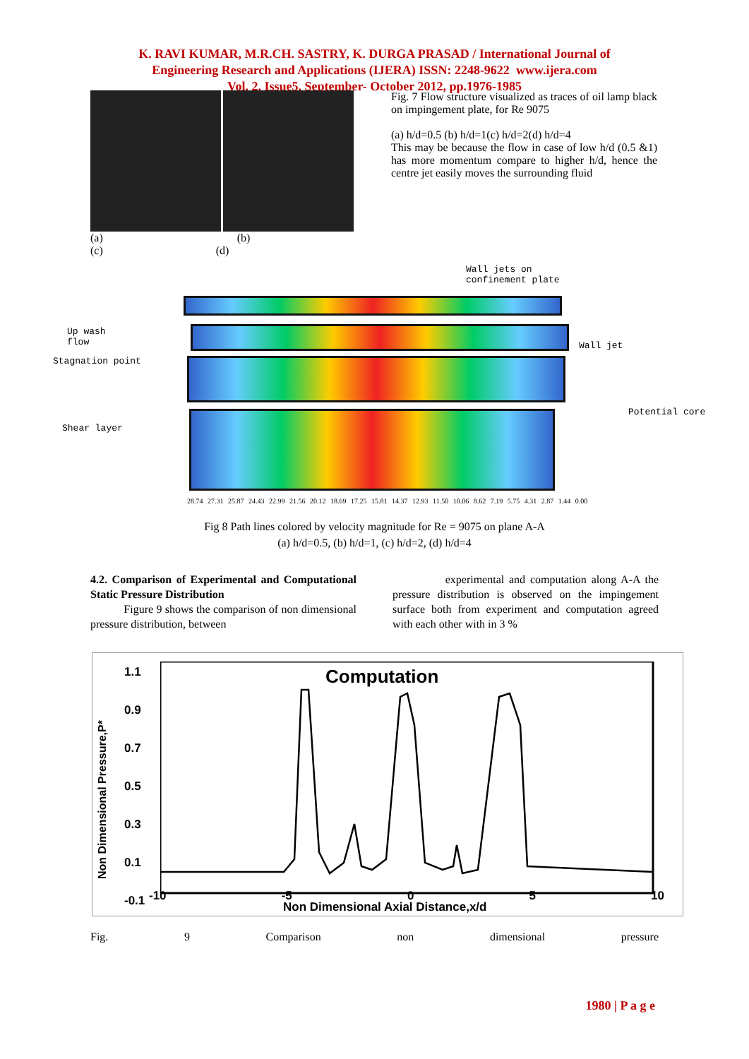K. RAVI KUMAR, M.R.CH. SASTRY, K. DURGA PRASAD / International Journal of
Engineering Research and Applications (IJERA) ISSN: 2248-9622 www.ijera.com
Vol. 2, Issue5, September- October 2012, pp.1976-1985
(a) (b)
(c) (d)
Fig. 7 Flow structure visualized as traces of oil lamp black on impingement plate, for Re 9075
(a) h/d=0.5 (b) h/d=1(c) h/d=2(d) h/d=4
This may be because the flow in case of low h/d (0.5 &1) has more momentum compare to higher h/d, hence the centre jet easily moves the surrounding fluid
Wall jets on
confinement plate
Up wash
flow
Wall jet
Stagnation point
Potential core
Shear layer
28.74 27.31 25.87 24.43 22.99 21.56 20.12 18.69 17.25 15.81 14.37 12.93 11.50 10.06 8.62 7.19 5.75 4.31 2.87 1.44 0.00
Fig 8 Path lines colored by velocity magnitude for Re = 9075 on plane A-A
(a) h/d=0.5, (b) h/d=1, (c) h/d=2, (d) h/d=4
4.2. Comparison of Experimental and Computational Static Pressure Distribution
Figure 9 shows the comparison of non dimensional pressure distribution, between
experimental and computation along A-A the pressure distribution is observed on the impingement surface both from experiment and computation agreed with each other with in 3 %
Non Dimensional Pressure,P*
1.1
0.9
0.7
0.5
0.3
0.1
-0.1
Computation
-10 -5 0 5 10
Non Dimensional Axial Distance,x/d
Fig. 9 Comparison non dimensional pressure
1980 | P a g e